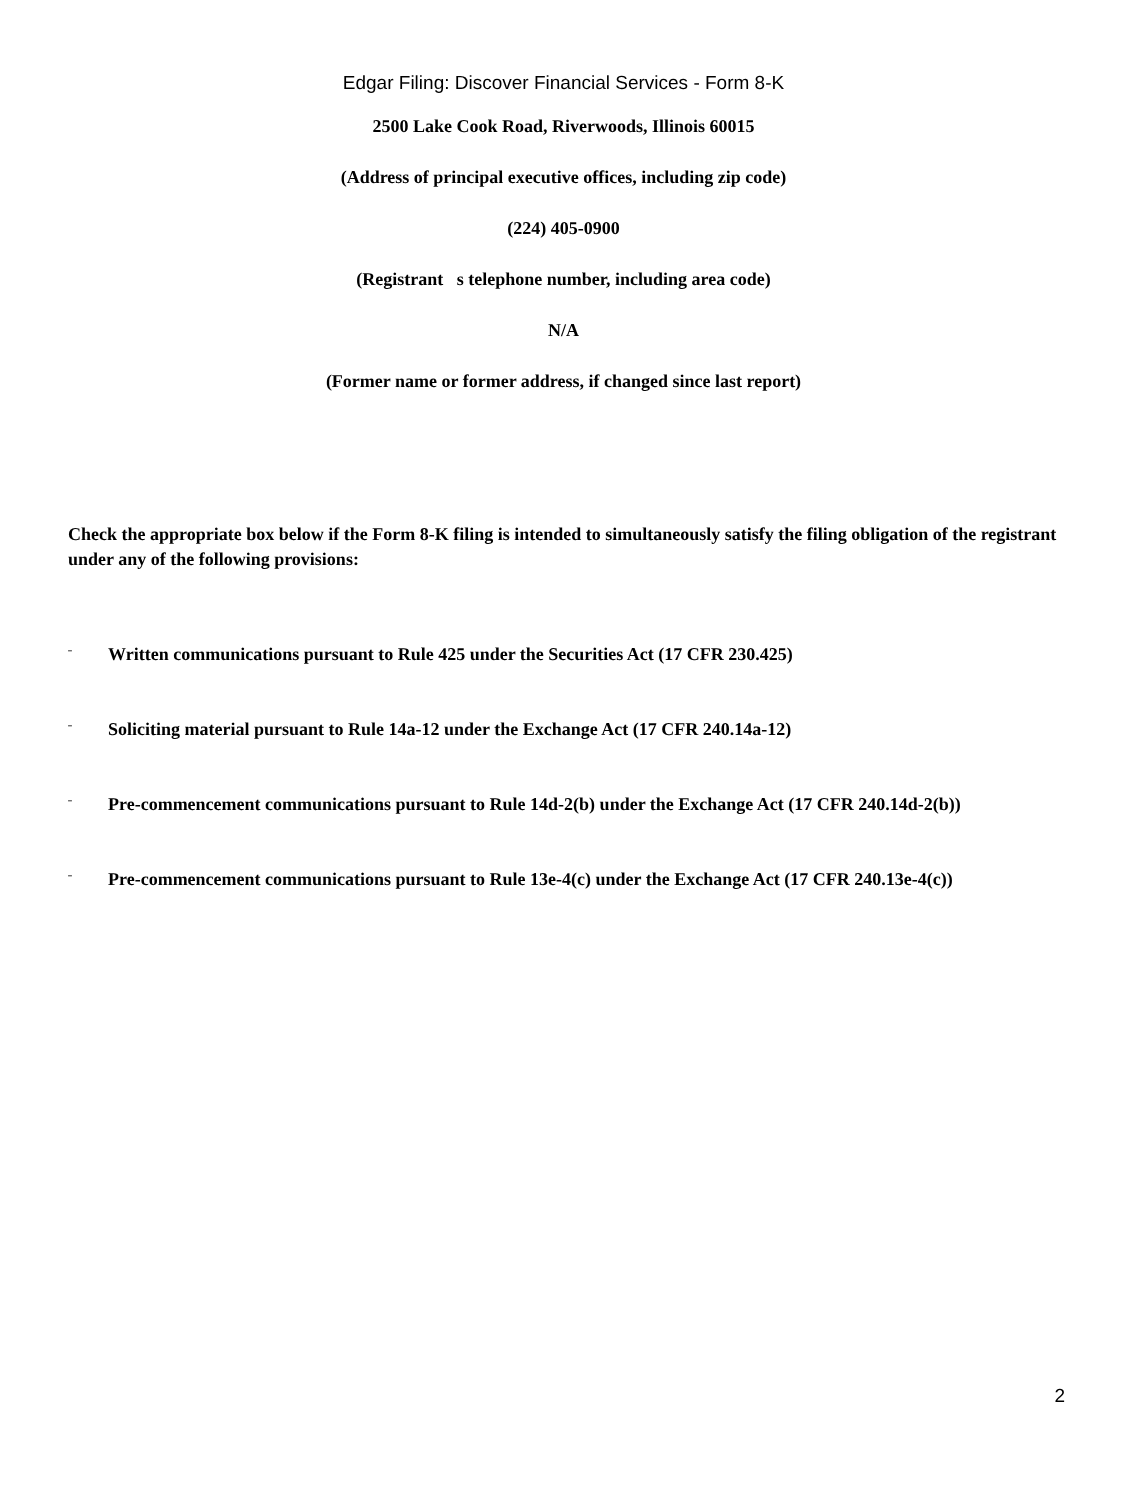Edgar Filing: Discover Financial Services - Form 8-K
2500 Lake Cook Road, Riverwoods, Illinois 60015
(Address of principal executive offices, including zip code)
(224) 405-0900
(Registrant s telephone number, including area code)
N/A
(Former name or former address, if changed since last report)
Check the appropriate box below if the Form 8-K filing is intended to simultaneously satisfy the filing obligation of the registrant under any of the following provisions:
¨ Written communications pursuant to Rule 425 under the Securities Act (17 CFR 230.425)
¨ Soliciting material pursuant to Rule 14a-12 under the Exchange Act (17 CFR 240.14a-12)
¨ Pre-commencement communications pursuant to Rule 14d-2(b) under the Exchange Act (17 CFR 240.14d-2(b))
¨ Pre-commencement communications pursuant to Rule 13e-4(c) under the Exchange Act (17 CFR 240.13e-4(c))
2